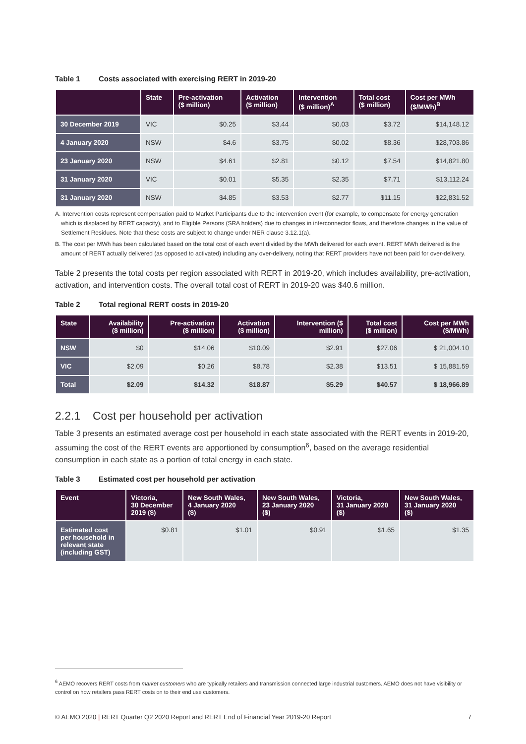Table 1 Costs associated with exercising RERT in 2019-20
| | State | Pre-activation ($ million) | Activation ($ million) | Intervention ($ million)<sup>A</sup> | Total cost ($ million) | Cost per MWh ($/MWh)<sup>B</sup> |
| --- | --- | --- | --- | --- | --- | --- |
| 30 December 2019 | VIC | $0.25 | $3.44 | $0.03 | $3.72 | $14,148.12 |
| 4 January 2020 | NSW | $4.6 | $3.75 | $0.02 | $8.36 | $28,703.86 |
| 23 January 2020 | NSW | $4.61 | $2.81 | $0.12 | $7.54 | $14,821.80 |
| 31 January 2020 | VIC | $0.01 | $5.35 | $2.35 | $7.71 | $13,112.24 |
| 31 January 2020 | NSW | $4.85 | $3.53 | $2.77 | $11.15 | $22,831.52 |
A. Intervention costs represent compensation paid to Market Participants due to the intervention event (for example, to compensate for energy generation which is displaced by RERT capacity), and to Eligible Persons (SRA holders) due to changes in interconnector flows, and therefore changes in the value of Settlement Residues. Note that these costs are subject to change under NER clause 3.12.1(a).
B. The cost per MWh has been calculated based on the total cost of each event divided by the MWh delivered for each event. RERT MWh delivered is the amount of RERT actually delivered (as opposed to activated) including any over-delivery, noting that RERT providers have not been paid for over-delivery.
Table 2 presents the total costs per region associated with RERT in 2019-20, which includes availability, pre-activation, activation, and intervention costs. The overall total cost of RERT in 2019-20 was $40.6 million.
Table 2 Total regional RERT costs in 2019-20
| State | Availability ($ million) | Pre-activation ($ million) | Activation ($ million) | Intervention ($ million) | Total cost ($ million) | Cost per MWh ($/MWh) |
| --- | --- | --- | --- | --- | --- | --- |
| NSW | $0 | $14.06 | $10.09 | $2.91 | $27.06 | $ 21,004.10 |
| VIC | $2.09 | $0.26 | $8.78 | $2.38 | $13.51 | $ 15,881.59 |
| Total | $2.09 | $14.32 | $18.87 | $5.29 | $40.57 | $ 18,966.89 |
2.2.1 Cost per household per activation
Table 3 presents an estimated average cost per household in each state associated with the RERT events in 2019-20, assuming the cost of the RERT events are apportioned by consumption<sup>6</sup>, based on the average residential consumption in each state as a portion of total energy in each state.
Table 3 Estimated cost per household per activation
| Event | Victoria, 30 December 2019 ($) | New South Wales, 4 January 2020 ($) | New South Wales, 23 January 2020 ($) | Victoria, 31 January 2020 ($) | New South Wales, 31 January 2020 ($) |
| --- | --- | --- | --- | --- | --- |
| Estimated cost per household in relevant state (including GST) | $0.81 | $1.01 | $0.91 | $1.65 | $1.35 |
<sup>6</sup> AEMO recovers RERT costs from market customers who are typically retailers and transmission connected large industrial customers. AEMO does not have visibility or control on how retailers pass RERT costs on to their end use customers.
© AEMO 2020 | RERT Quarter Q2 2020 Report and RERT End of Financial Year 2019-20 Report 7